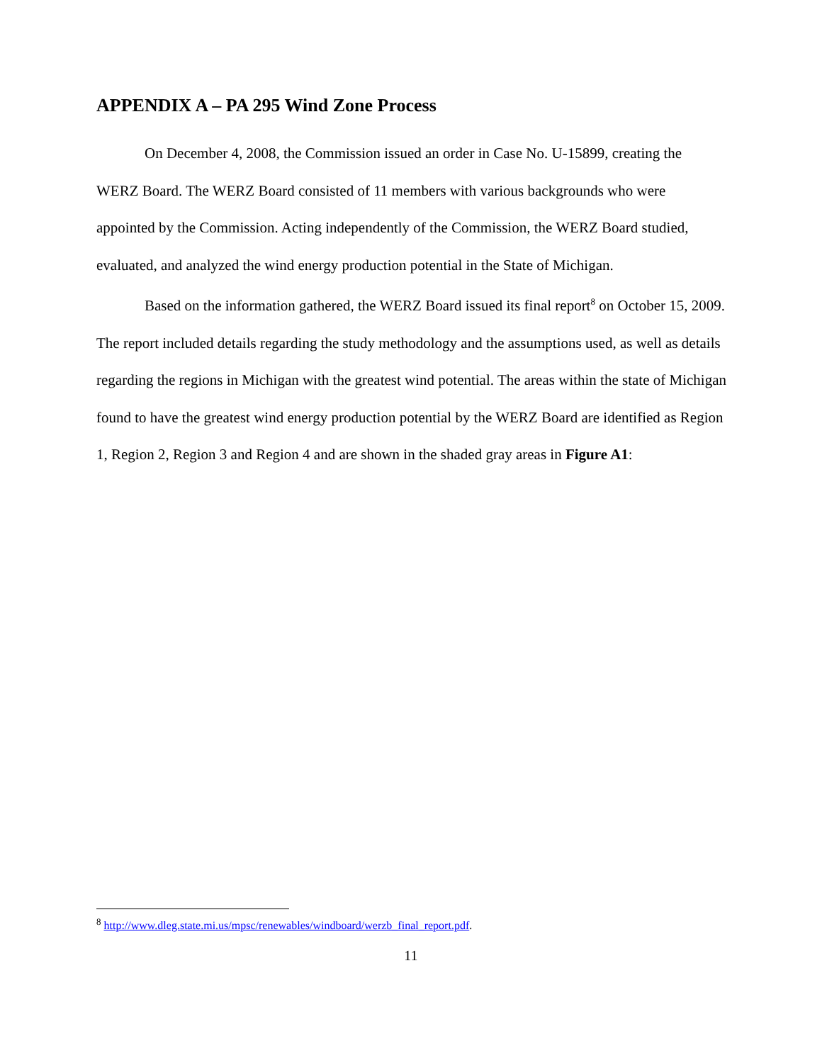APPENDIX A – PA 295 Wind Zone Process
On December 4, 2008, the Commission issued an order in Case No. U-15899, creating the WERZ Board. The WERZ Board consisted of 11 members with various backgrounds who were appointed by the Commission. Acting independently of the Commission, the WERZ Board studied, evaluated, and analyzed the wind energy production potential in the State of Michigan.
Based on the information gathered, the WERZ Board issued its final report<sup>8</sup> on October 15, 2009. The report included details regarding the study methodology and the assumptions used, as well as details regarding the regions in Michigan with the greatest wind potential. The areas within the state of Michigan found to have the greatest wind energy production potential by the WERZ Board are identified as Region 1, Region 2, Region 3 and Region 4 and are shown in the shaded gray areas in Figure A1:
<sup>8</sup> http://www.dleg.state.mi.us/mpsc/renewables/windboard/werzb_final_report.pdf.
11